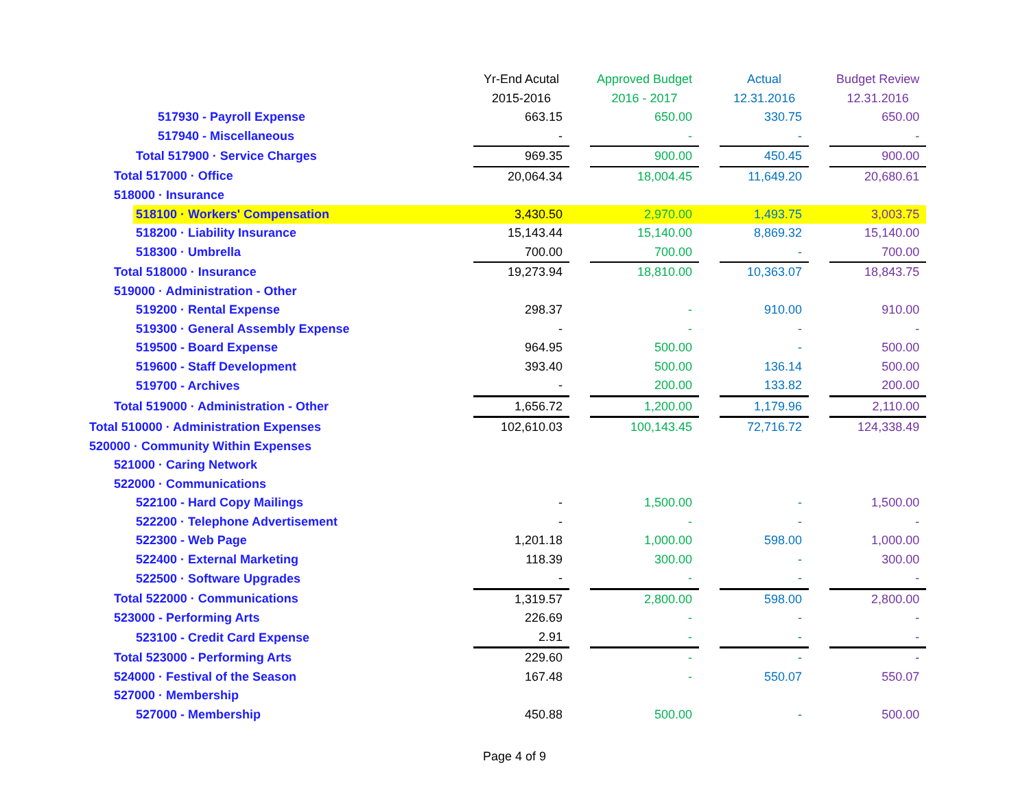| | Yr-End Acutal | | Approved Budget | | Actual | | Budget Review |
| | 2015-2016 | | 2016 - 2017 | | 12.31.2016 | | 12.31.2016 |
| 517930 - Payroll Expense | 663.15 | | 650.00 | | 330.75 | | 650.00 |
| 517940 - Miscellaneous | - | | - | | - | | - |
| Total 517900 · Service Charges | 969.35 | | 900.00 | | 450.45 | | 900.00 |
| Total 517000 · Office | 20,064.34 | | 18,004.45 | | 11,649.20 | | 20,680.61 |
| 518000 · Insurance | | | | | | | |
| 518100 · Workers' Compensation | 3,430.50 | | 2,970.00 | | 1,493.75 | | 3,003.75 |
| 518200 · Liability Insurance | 15,143.44 | | 15,140.00 | | 8,869.32 | | 15,140.00 |
| 518300 · Umbrella | 700.00 | | 700.00 | | - | | 700.00 |
| Total 518000 · Insurance | 19,273.94 | | 18,810.00 | | 10,363.07 | | 18,843.75 |
| 519000 · Administration - Other | | | | | | | |
| 519200 · Rental Expense | 298.37 | | - | | 910.00 | | 910.00 |
| 519300 · General Assembly Expense | - | | - | | - | | - |
| 519500 - Board Expense | 964.95 | | 500.00 | | - | | 500.00 |
| 519600 - Staff Development | 393.40 | | 500.00 | | 136.14 | | 500.00 |
| 519700 - Archives | - | | 200.00 | | 133.82 | | 200.00 |
| Total 519000 · Administration - Other | 1,656.72 | | 1,200.00 | | 1,179.96 | | 2,110.00 |
| Total 510000 · Administration Expenses | 102,610.03 | | 100,143.45 | | 72,716.72 | | 124,338.49 |
| 520000 · Community Within Expenses | | | | | | | |
| 521000 · Caring Network | | | | | | | |
| 522000 · Communications | | | | | | | |
| 522100 - Hard Copy Mailings | - | | 1,500.00 | | - | | 1,500.00 |
| 522200 · Telephone Advertisement | - | | - | | - | | - |
| 522300 - Web Page | 1,201.18 | | 1,000.00 | | 598.00 | | 1,000.00 |
| 522400 · External Marketing | 118.39 | | 300.00 | | - | | 300.00 |
| 522500 · Software Upgrades | - | | - | | - | | - |
| Total 522000 · Communications | 1,319.57 | | 2,800.00 | | 598.00 | | 2,800.00 |
| 523000 - Performing Arts | 226.69 | | - | | - | | - |
| 523100 - Credit Card Expense | 2.91 | | - | | - | | - |
| Total 523000 - Performing Arts | 229.60 | | - | | - | | - |
| 524000 · Festival of the Season | 167.48 | | - | | 550.07 | | 550.07 |
| 527000 · Membership | | | | | | | |
| 527000 - Membership | 450.88 | | 500.00 | | - | | 500.00 |
Page 4 of 9